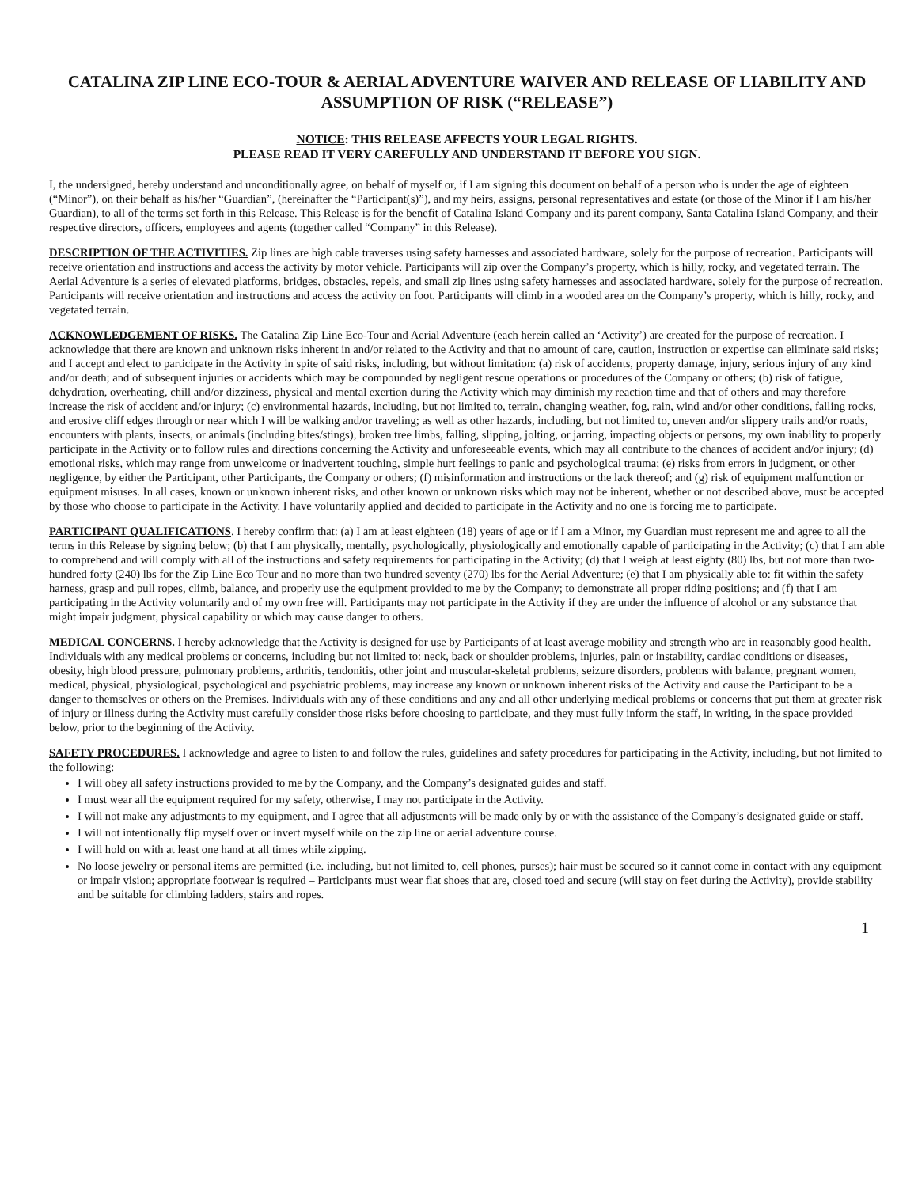CATALINA ZIP LINE ECO-TOUR & AERIAL ADVENTURE WAIVER AND RELEASE OF LIABILITY AND ASSUMPTION OF RISK (“RELEASE”)
NOTICE: THIS RELEASE AFFECTS YOUR LEGAL RIGHTS.
PLEASE READ IT VERY CAREFULLY AND UNDERSTAND IT BEFORE YOU SIGN.
I, the undersigned, hereby understand and unconditionally agree, on behalf of myself or, if I am signing this document on behalf of a person who is under the age of eighteen (“Minor”), on their behalf as his/her “Guardian”, (hereinafter the “Participant(s)”), and my heirs, assigns, personal representatives and estate (or those of the Minor if I am his/her Guardian), to all of the terms set forth in this Release. This Release is for the benefit of Catalina Island Company and its parent company, Santa Catalina Island Company, and their respective directors, officers, employees and agents (together called “Company” in this Release).
DESCRIPTION OF THE ACTIVITIES. Zip lines are high cable traverses using safety harnesses and associated hardware, solely for the purpose of recreation. Participants will receive orientation and instructions and access the activity by motor vehicle. Participants will zip over the Company’s property, which is hilly, rocky, and vegetated terrain. The Aerial Adventure is a series of elevated platforms, bridges, obstacles, repels, and small zip lines using safety harnesses and associated hardware, solely for the purpose of recreation. Participants will receive orientation and instructions and access the activity on foot. Participants will climb in a wooded area on the Company’s property, which is hilly, rocky, and vegetated terrain.
ACKNOWLEDGEMENT OF RISKS. The Catalina Zip Line Eco-Tour and Aerial Adventure (each herein called an ‘Activity’) are created for the purpose of recreation. I acknowledge that there are known and unknown risks inherent in and/or related to the Activity and that no amount of care, caution, instruction or expertise can eliminate said risks; and I accept and elect to participate in the Activity in spite of said risks, including, but without limitation: (a) risk of accidents, property damage, injury, serious injury of any kind and/or death; and of subsequent injuries or accidents which may be compounded by negligent rescue operations or procedures of the Company or others; (b) risk of fatigue, dehydration, overheating, chill and/or dizziness, physical and mental exertion during the Activity which may diminish my reaction time and that of others and may therefore increase the risk of accident and/or injury; (c) environmental hazards, including, but not limited to, terrain, changing weather, fog, rain, wind and/or other conditions, falling rocks, and erosive cliff edges through or near which I will be walking and/or traveling; as well as other hazards, including, but not limited to, uneven and/or slippery trails and/or roads, encounters with plants, insects, or animals (including bites/stings), broken tree limbs, falling, slipping, jolting, or jarring, impacting objects or persons, my own inability to properly participate in the Activity or to follow rules and directions concerning the Activity and unforeseeable events, which may all contribute to the chances of accident and/or injury; (d) emotional risks, which may range from unwelcome or inadvertent touching, simple hurt feelings to panic and psychological trauma; (e) risks from errors in judgment, or other negligence, by either the Participant, other Participants, the Company or others; (f) misinformation and instructions or the lack thereof; and (g) risk of equipment malfunction or equipment misuses. In all cases, known or unknown inherent risks, and other known or unknown risks which may not be inherent, whether or not described above, must be accepted by those who choose to participate in the Activity. I have voluntarily applied and decided to participate in the Activity and no one is forcing me to participate.
PARTICIPANT QUALIFICATIONS. I hereby confirm that: (a) I am at least eighteen (18) years of age or if I am a Minor, my Guardian must represent me and agree to all the terms in this Release by signing below; (b) that I am physically, mentally, psychologically, physiologically and emotionally capable of participating in the Activity; (c) that I am able to comprehend and will comply with all of the instructions and safety requirements for participating in the Activity; (d) that I weigh at least eighty (80) lbs, but not more than two-hundred forty (240) lbs for the Zip Line Eco Tour and no more than two hundred seventy (270) lbs for the Aerial Adventure; (e) that I am physically able to: fit within the safety harness, grasp and pull ropes, climb, balance, and properly use the equipment provided to me by the Company; to demonstrate all proper riding positions; and (f) that I am participating in the Activity voluntarily and of my own free will. Participants may not participate in the Activity if they are under the influence of alcohol or any substance that might impair judgment, physical capability or which may cause danger to others.
MEDICAL CONCERNS. I hereby acknowledge that the Activity is designed for use by Participants of at least average mobility and strength who are in reasonably good health. Individuals with any medical problems or concerns, including but not limited to: neck, back or shoulder problems, injuries, pain or instability, cardiac conditions or diseases, obesity, high blood pressure, pulmonary problems, arthritis, tendonitis, other joint and muscular-skeletal problems, seizure disorders, problems with balance, pregnant women, medical, physical, physiological, psychological and psychiatric problems, may increase any known or unknown inherent risks of the Activity and cause the Participant to be a danger to themselves or others on the Premises. Individuals with any of these conditions and any and all other underlying medical problems or concerns that put them at greater risk of injury or illness during the Activity must carefully consider those risks before choosing to participate, and they must fully inform the staff, in writing, in the space provided below, prior to the beginning of the Activity.
SAFETY PROCEDURES. I acknowledge and agree to listen to and follow the rules, guidelines and safety procedures for participating in the Activity, including, but not limited to the following:
I will obey all safety instructions provided to me by the Company, and the Company’s designated guides and staff.
I must wear all the equipment required for my safety, otherwise, I may not participate in the Activity.
I will not make any adjustments to my equipment, and I agree that all adjustments will be made only by or with the assistance of the Company’s designated guide or staff.
I will not intentionally flip myself over or invert myself while on the zip line or aerial adventure course.
I will hold on with at least one hand at all times while zipping.
No loose jewelry or personal items are permitted (i.e. including, but not limited to, cell phones, purses); hair must be secured so it cannot come in contact with any equipment or impair vision; appropriate footwear is required – Participants must wear flat shoes that are, closed toed and secure (will stay on feet during the Activity), provide stability and be suitable for climbing ladders, stairs and ropes.
1